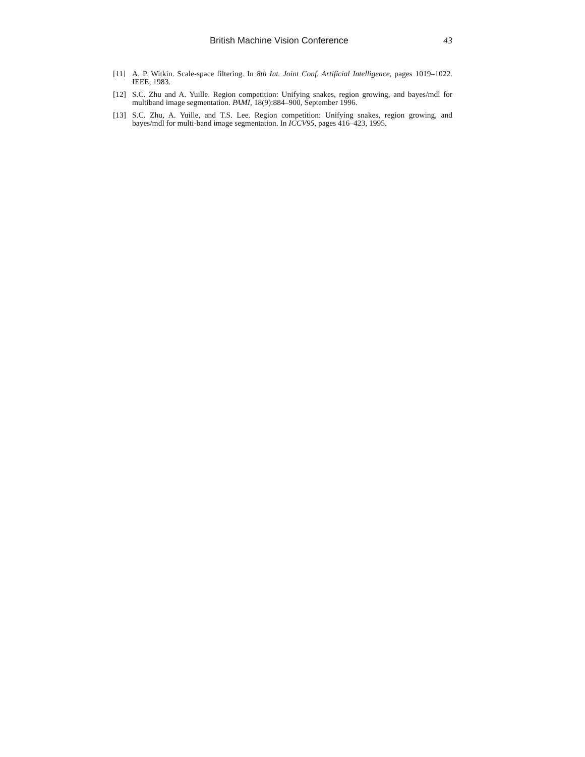British Machine Vision Conference 43
[11] A. P. Witkin. Scale-space filtering. In 8th Int. Joint Conf. Artificial Intelligence, pages 1019–1022. IEEE, 1983.
[12] S.C. Zhu and A. Yuille. Region competition: Unifying snakes, region growing, and bayes/mdl for multiband image segmentation. PAMI, 18(9):884–900, September 1996.
[13] S.C. Zhu, A. Yuille, and T.S. Lee. Region competition: Unifying snakes, region growing, and bayes/mdl for multi-band image segmentation. In ICCV95, pages 416–423, 1995.